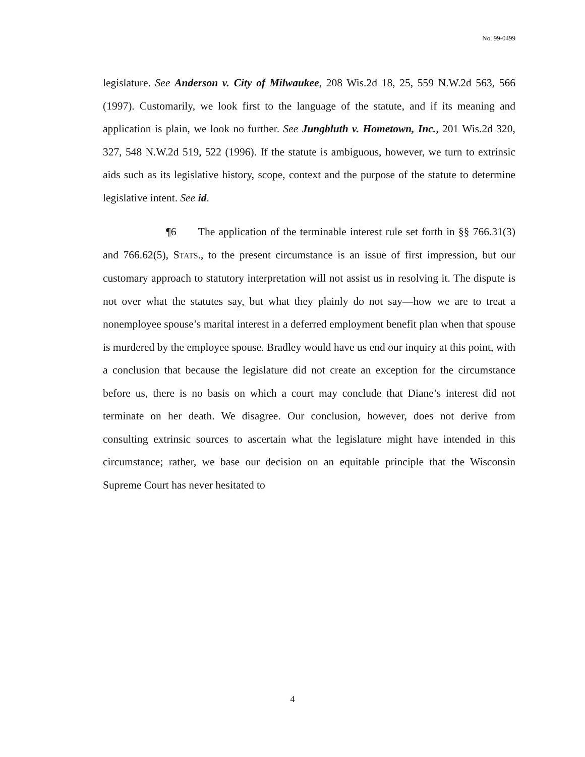No. 99-0499
legislature. See Anderson v. City of Milwaukee, 208 Wis.2d 18, 25, 559 N.W.2d 563, 566 (1997). Customarily, we look first to the language of the statute, and if its meaning and application is plain, we look no further. See Jungbluth v. Hometown, Inc., 201 Wis.2d 320, 327, 548 N.W.2d 519, 522 (1996). If the statute is ambiguous, however, we turn to extrinsic aids such as its legislative history, scope, context and the purpose of the statute to determine legislative intent. See id.
¶6 The application of the terminable interest rule set forth in §§ 766.31(3) and 766.62(5), STATS., to the present circumstance is an issue of first impression, but our customary approach to statutory interpretation will not assist us in resolving it. The dispute is not over what the statutes say, but what they plainly do not say—how we are to treat a nonemployee spouse’s marital interest in a deferred employment benefit plan when that spouse is murdered by the employee spouse. Bradley would have us end our inquiry at this point, with a conclusion that because the legislature did not create an exception for the circumstance before us, there is no basis on which a court may conclude that Diane’s interest did not terminate on her death. We disagree. Our conclusion, however, does not derive from consulting extrinsic sources to ascertain what the legislature might have intended in this circumstance; rather, we base our decision on an equitable principle that the Wisconsin Supreme Court has never hesitated to
4